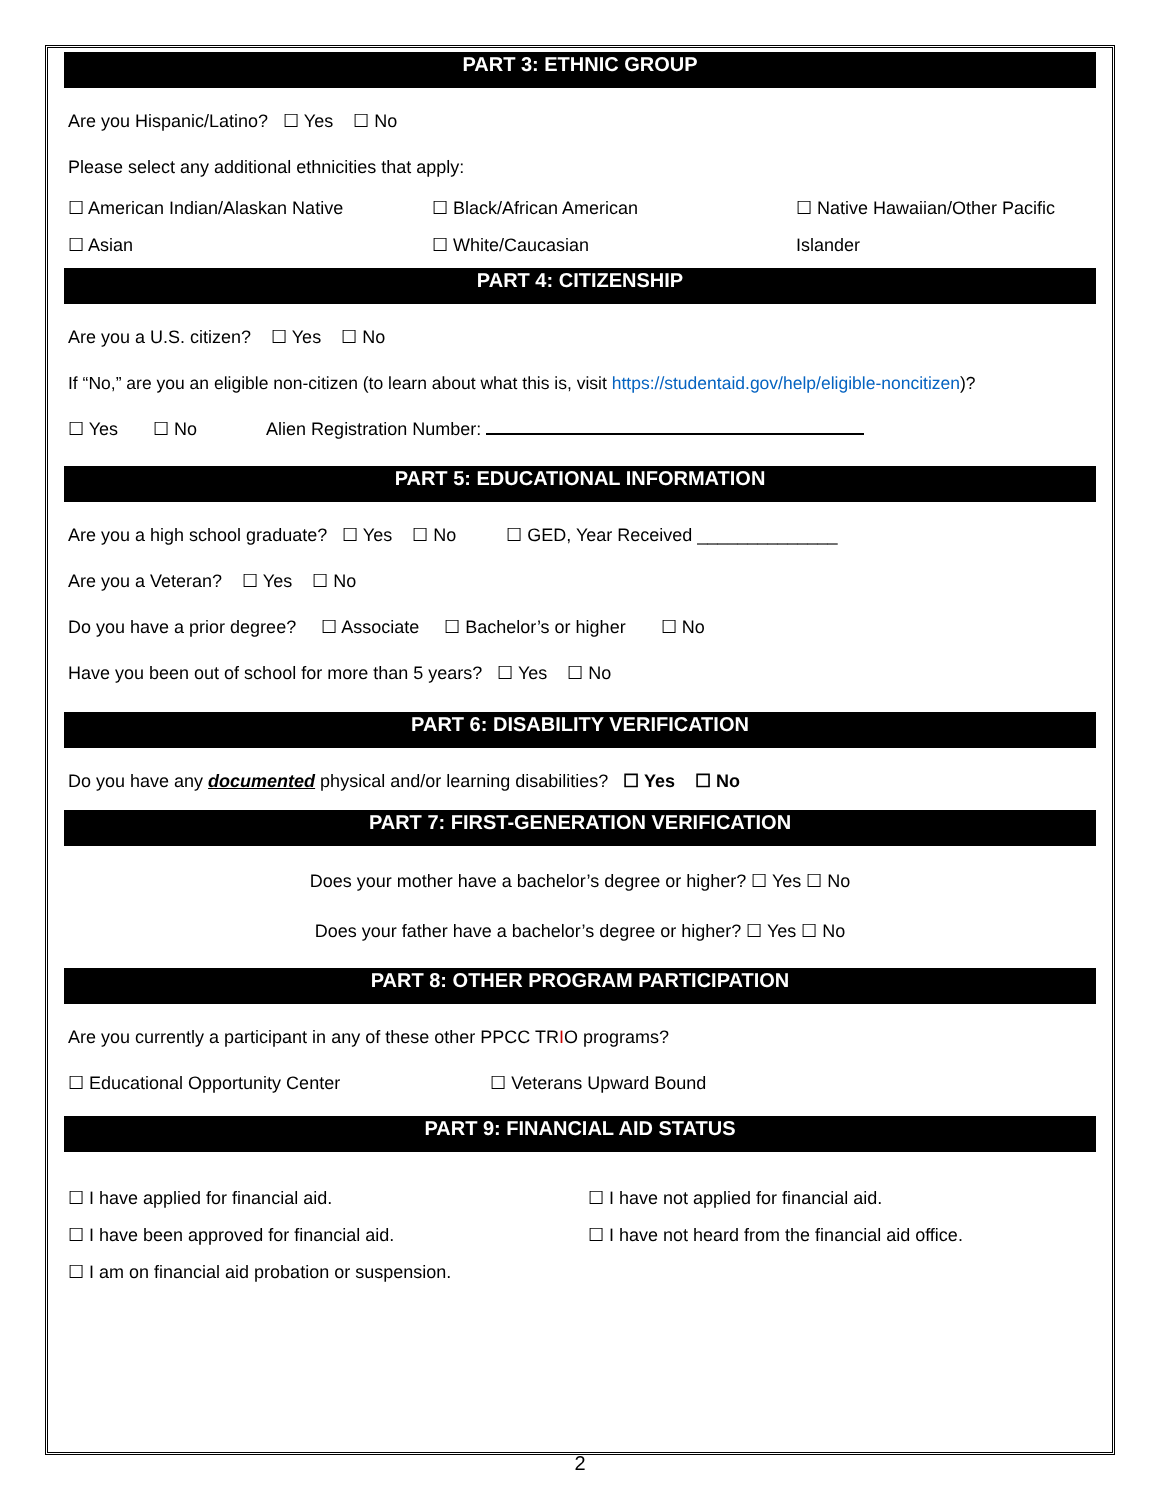PART 3: ETHNIC GROUP
Are you Hispanic/Latino? ☐ Yes ☐ No
Please select any additional ethnicities that apply:
☐ American Indian/Alaskan Native
☐ Asian
☐ Black/African American
☐ White/Caucasian
☐ Native Hawaiian/Other Pacific
Islander
PART 4: CITIZENSHIP
Are you a U.S. citizen? ☐ Yes ☐ No
If “No,” are you an eligible non-citizen (to learn about what this is, visit https://studentaid.gov/help/eligible-noncitizen)?
☐ Yes ☐ No Alien Registration Number:
PART 5: EDUCATIONAL INFORMATION
Are you a high school graduate? ☐ Yes ☐ No ☐ GED, Year Received ______________
Are you a Veteran? ☐ Yes ☐ No
Do you have a prior degree? ☐ Associate ☐ Bachelor’s or higher ☐ No
Have you been out of school for more than 5 years? ☐ Yes ☐ No
PART 6: DISABILITY VERIFICATION
Do you have any documented physical and/or learning disabilities? ☐ Yes ☐ No
PART 7: FIRST-GENERATION VERIFICATION
Does your mother have a bachelor’s degree or higher? ☐ Yes ☐ No
Does your father have a bachelor’s degree or higher? ☐ Yes ☐ No
PART 8: OTHER PROGRAM PARTICIPATION
Are you currently a participant in any of these other PPCC TRIO programs?
☐ Educational Opportunity Center ☐ Veterans Upward Bound
PART 9: FINANCIAL AID STATUS
☐ I have applied for financial aid.
☐ I have been approved for financial aid.
☐ I am on financial aid probation or suspension.
☐ I have not applied for financial aid.
☐ I have not heard from the financial aid office.
2